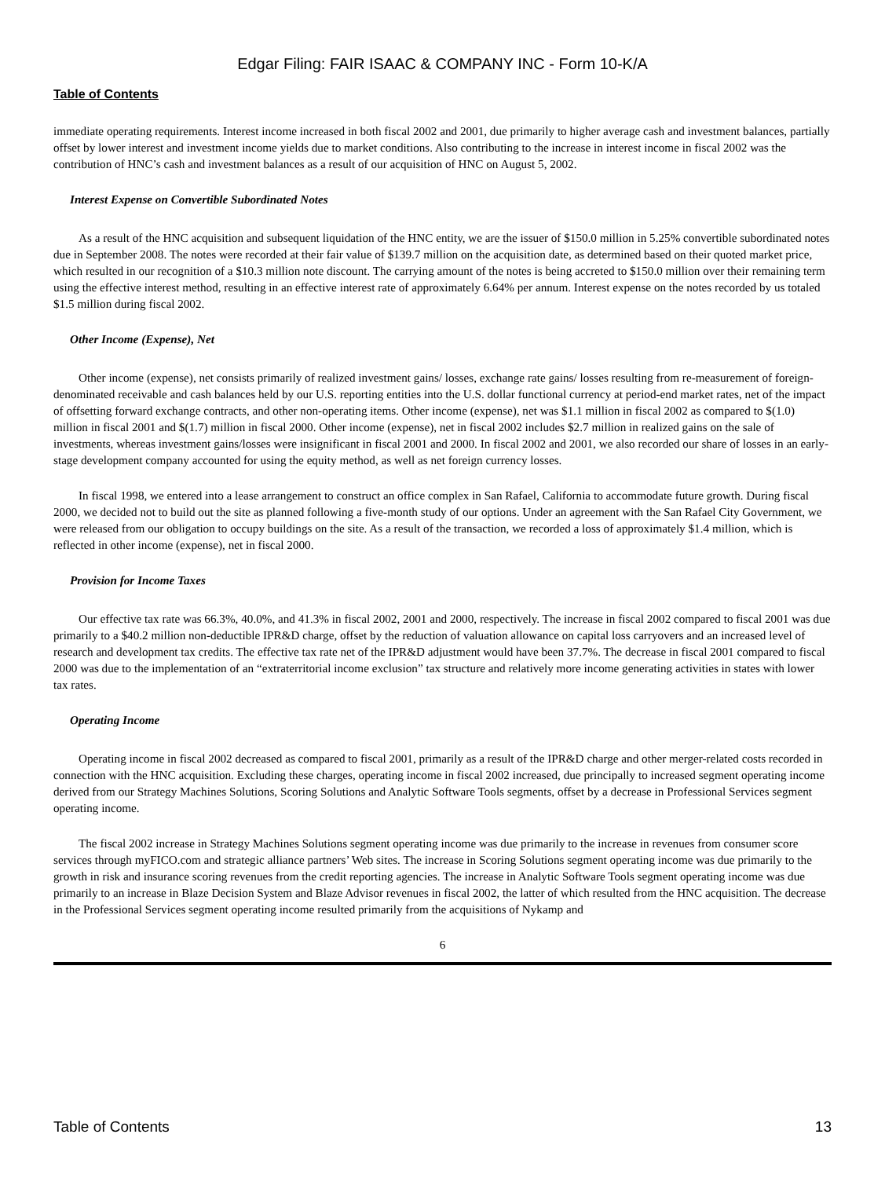Edgar Filing: FAIR ISAAC & COMPANY INC - Form 10-K/A
Table of Contents
immediate operating requirements. Interest income increased in both fiscal 2002 and 2001, due primarily to higher average cash and investment balances, partially offset by lower interest and investment income yields due to market conditions. Also contributing to the increase in interest income in fiscal 2002 was the contribution of HNC’s cash and investment balances as a result of our acquisition of HNC on August 5, 2002.
Interest Expense on Convertible Subordinated Notes
As a result of the HNC acquisition and subsequent liquidation of the HNC entity, we are the issuer of $150.0 million in 5.25% convertible subordinated notes due in September 2008. The notes were recorded at their fair value of $139.7 million on the acquisition date, as determined based on their quoted market price, which resulted in our recognition of a $10.3 million note discount. The carrying amount of the notes is being accreted to $150.0 million over their remaining term using the effective interest method, resulting in an effective interest rate of approximately 6.64% per annum. Interest expense on the notes recorded by us totaled $1.5 million during fiscal 2002.
Other Income (Expense), Net
Other income (expense), net consists primarily of realized investment gains/ losses, exchange rate gains/ losses resulting from re-measurement of foreign-denominated receivable and cash balances held by our U.S. reporting entities into the U.S. dollar functional currency at period-end market rates, net of the impact of offsetting forward exchange contracts, and other non-operating items. Other income (expense), net was $1.1 million in fiscal 2002 as compared to $(1.0) million in fiscal 2001 and $(1.7) million in fiscal 2000. Other income (expense), net in fiscal 2002 includes $2.7 million in realized gains on the sale of investments, whereas investment gains/losses were insignificant in fiscal 2001 and 2000. In fiscal 2002 and 2001, we also recorded our share of losses in an early-stage development company accounted for using the equity method, as well as net foreign currency losses.
In fiscal 1998, we entered into a lease arrangement to construct an office complex in San Rafael, California to accommodate future growth. During fiscal 2000, we decided not to build out the site as planned following a five-month study of our options. Under an agreement with the San Rafael City Government, we were released from our obligation to occupy buildings on the site. As a result of the transaction, we recorded a loss of approximately $1.4 million, which is reflected in other income (expense), net in fiscal 2000.
Provision for Income Taxes
Our effective tax rate was 66.3%, 40.0%, and 41.3% in fiscal 2002, 2001 and 2000, respectively. The increase in fiscal 2002 compared to fiscal 2001 was due primarily to a $40.2 million non-deductible IPR&D charge, offset by the reduction of valuation allowance on capital loss carryovers and an increased level of research and development tax credits. The effective tax rate net of the IPR&D adjustment would have been 37.7%. The decrease in fiscal 2001 compared to fiscal 2000 was due to the implementation of an “extraterritorial income exclusion” tax structure and relatively more income generating activities in states with lower tax rates.
Operating Income
Operating income in fiscal 2002 decreased as compared to fiscal 2001, primarily as a result of the IPR&D charge and other merger-related costs recorded in connection with the HNC acquisition. Excluding these charges, operating income in fiscal 2002 increased, due principally to increased segment operating income derived from our Strategy Machines Solutions, Scoring Solutions and Analytic Software Tools segments, offset by a decrease in Professional Services segment operating income.
The fiscal 2002 increase in Strategy Machines Solutions segment operating income was due primarily to the increase in revenues from consumer score services through myFICO.com and strategic alliance partners’ Web sites. The increase in Scoring Solutions segment operating income was due primarily to the growth in risk and insurance scoring revenues from the credit reporting agencies. The increase in Analytic Software Tools segment operating income was due primarily to an increase in Blaze Decision System and Blaze Advisor revenues in fiscal 2002, the latter of which resulted from the HNC acquisition. The decrease in the Professional Services segment operating income resulted primarily from the acquisitions of Nykamp and
6
Table of Contents 13